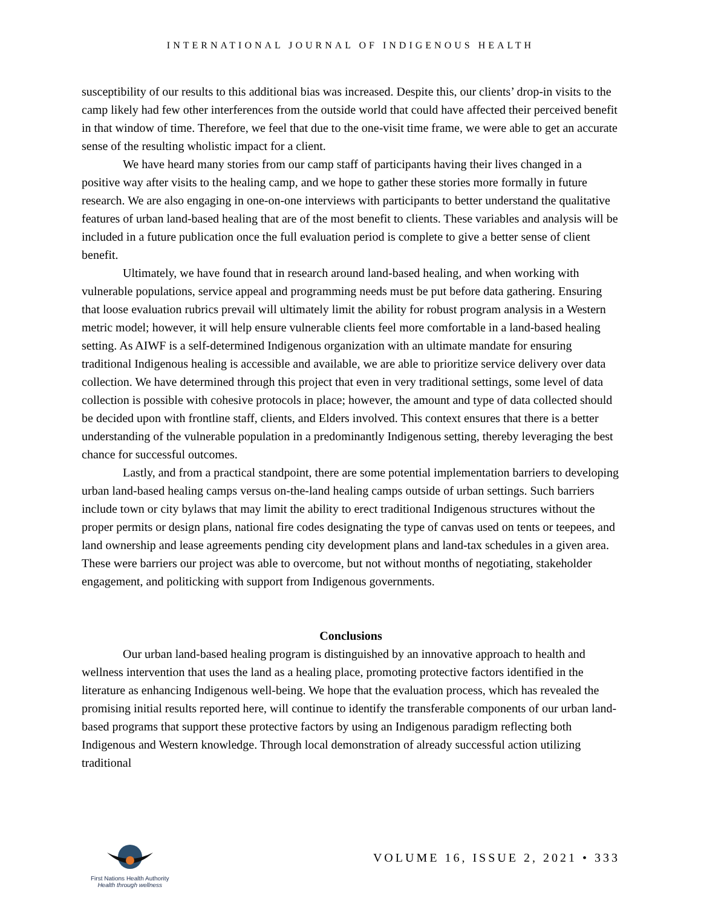INTERNATIONAL JOURNAL OF INDIGENOUS HEALTH
susceptibility of our results to this additional bias was increased. Despite this, our clients’ drop-in visits to the camp likely had few other interferences from the outside world that could have affected their perceived benefit in that window of time. Therefore, we feel that due to the one-visit time frame, we were able to get an accurate sense of the resulting wholistic impact for a client.
We have heard many stories from our camp staff of participants having their lives changed in a positive way after visits to the healing camp, and we hope to gather these stories more formally in future research. We are also engaging in one-on-one interviews with participants to better understand the qualitative features of urban land-based healing that are of the most benefit to clients. These variables and analysis will be included in a future publication once the full evaluation period is complete to give a better sense of client benefit.
Ultimately, we have found that in research around land-based healing, and when working with vulnerable populations, service appeal and programming needs must be put before data gathering. Ensuring that loose evaluation rubrics prevail will ultimately limit the ability for robust program analysis in a Western metric model; however, it will help ensure vulnerable clients feel more comfortable in a land-based healing setting. As AIWF is a self-determined Indigenous organization with an ultimate mandate for ensuring traditional Indigenous healing is accessible and available, we are able to prioritize service delivery over data collection. We have determined through this project that even in very traditional settings, some level of data collection is possible with cohesive protocols in place; however, the amount and type of data collected should be decided upon with frontline staff, clients, and Elders involved. This context ensures that there is a better understanding of the vulnerable population in a predominantly Indigenous setting, thereby leveraging the best chance for successful outcomes.
Lastly, and from a practical standpoint, there are some potential implementation barriers to developing urban land-based healing camps versus on-the-land healing camps outside of urban settings. Such barriers include town or city bylaws that may limit the ability to erect traditional Indigenous structures without the proper permits or design plans, national fire codes designating the type of canvas used on tents or teepees, and land ownership and lease agreements pending city development plans and land-tax schedules in a given area. These were barriers our project was able to overcome, but not without months of negotiating, stakeholder engagement, and politicking with support from Indigenous governments.
Conclusions
Our urban land-based healing program is distinguished by an innovative approach to health and wellness intervention that uses the land as a healing place, promoting protective factors identified in the literature as enhancing Indigenous well-being. We hope that the evaluation process, which has revealed the promising initial results reported here, will continue to identify the transferable components of our urban land-based programs that support these protective factors by using an Indigenous paradigm reflecting both Indigenous and Western knowledge. Through local demonstration of already successful action utilizing traditional
First Nations Health Authority
Health through wellness
VOLUME 16, ISSUE 2, 2021 • 333